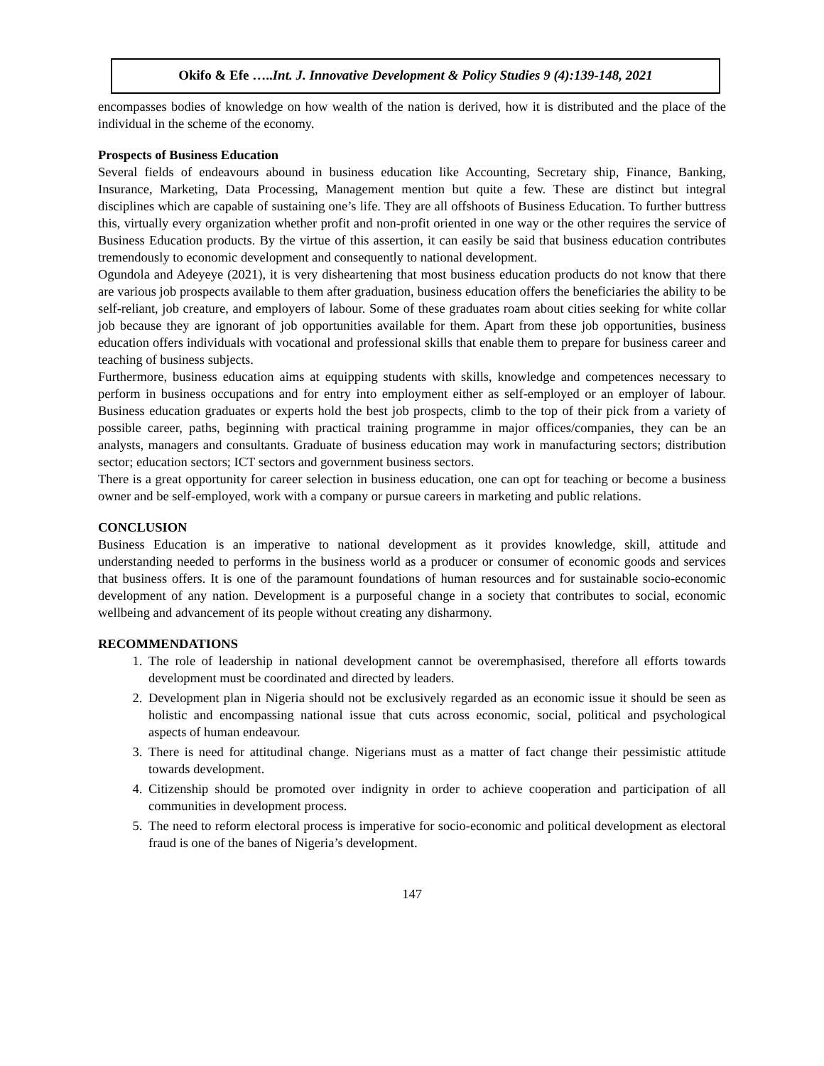Okifo & Efe …..Int. J. Innovative Development & Policy Studies 9 (4):139-148, 2021
encompasses bodies of knowledge on how wealth of the nation is derived, how it is distributed and the place of the individual in the scheme of the economy.
Prospects of Business Education
Several fields of endeavours abound in business education like Accounting, Secretary ship, Finance, Banking, Insurance, Marketing, Data Processing, Management mention but quite a few. These are distinct but integral disciplines which are capable of sustaining one’s life. They are all offshoots of Business Education. To further buttress this, virtually every organization whether profit and non-profit oriented in one way or the other requires the service of Business Education products. By the virtue of this assertion, it can easily be said that business education contributes tremendously to economic development and consequently to national development.
Ogundola and Adeyeye (2021), it is very disheartening that most business education products do not know that there are various job prospects available to them after graduation, business education offers the beneficiaries the ability to be self-reliant, job creature, and employers of labour. Some of these graduates roam about cities seeking for white collar job because they are ignorant of job opportunities available for them. Apart from these job opportunities, business education offers individuals with vocational and professional skills that enable them to prepare for business career and teaching of business subjects.
Furthermore, business education aims at equipping students with skills, knowledge and competences necessary to perform in business occupations and for entry into employment either as self-employed or an employer of labour. Business education graduates or experts hold the best job prospects, climb to the top of their pick from a variety of possible career, paths, beginning with practical training programme in major offices/companies, they can be an analysts, managers and consultants. Graduate of business education may work in manufacturing sectors; distribution sector; education sectors; ICT sectors and government business sectors.
There is a great opportunity for career selection in business education, one can opt for teaching or become a business owner and be self-employed, work with a company or pursue careers in marketing and public relations.
CONCLUSION
Business Education is an imperative to national development as it provides knowledge, skill, attitude and understanding needed to performs in the business world as a producer or consumer of economic goods and services that business offers. It is one of the paramount foundations of human resources and for sustainable socio-economic development of any nation. Development is a purposeful change in a society that contributes to social, economic wellbeing and advancement of its people without creating any disharmony.
RECOMMENDATIONS
1. The role of leadership in national development cannot be overemphasised, therefore all efforts towards development must be coordinated and directed by leaders.
2. Development plan in Nigeria should not be exclusively regarded as an economic issue it should be seen as holistic and encompassing national issue that cuts across economic, social, political and psychological aspects of human endeavour.
3. There is need for attitudinal change. Nigerians must as a matter of fact change their pessimistic attitude towards development.
4. Citizenship should be promoted over indignity in order to achieve cooperation and participation of all communities in development process.
5. The need to reform electoral process is imperative for socio-economic and political development as electoral fraud is one of the banes of Nigeria’s development.
147